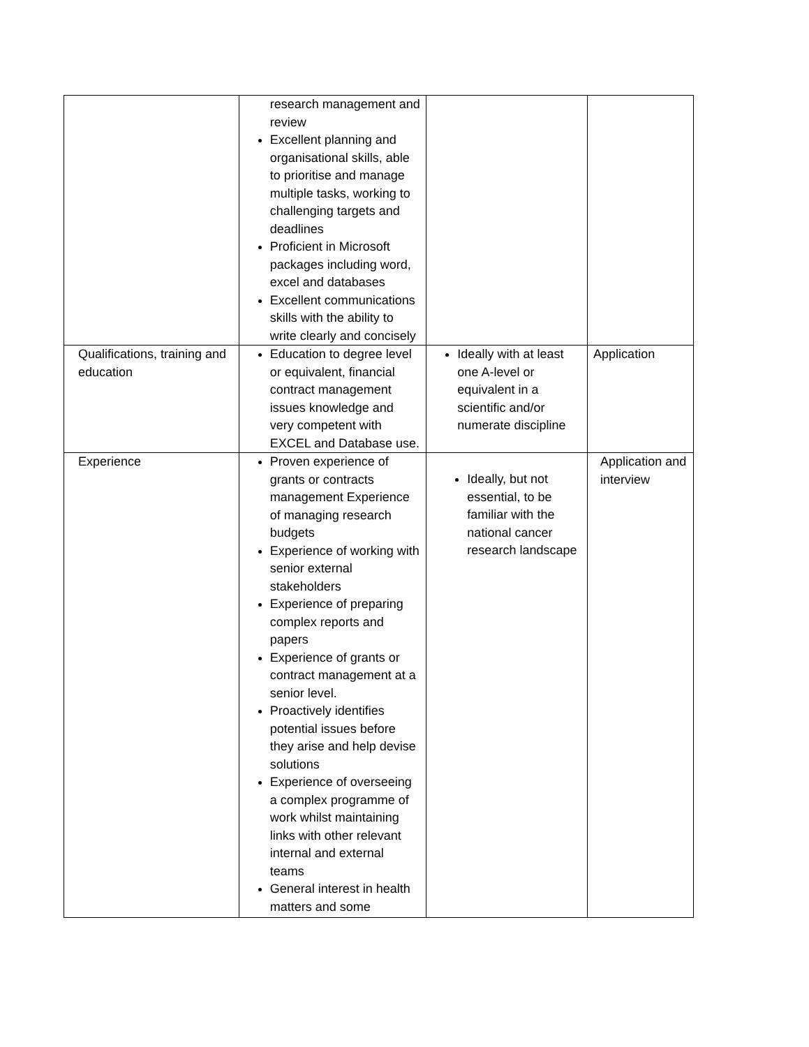| | research management and review Excellent planning and organisational skills, able to prioritise and manage multiple tasks, working to challenging targets and deadlines Proficient in Microsoft packages including word, excel and databases Excellent communications skills with the ability to write clearly and concisely | | |
| Qualifications, training and education | Education to degree level or equivalent, financial contract management issues knowledge and very competent with EXCEL and Database use. | Ideally with at least one A-level or equivalent in a scientific and/or numerate discipline | Application |
| Experience | Proven experience of grants or contracts management Experience of managing research budgets Experience of working with senior external stakeholders Experience of preparing complex reports and papers Experience of grants or contract management at a senior level. Proactively identifies potential issues before they arise and help devise solutions Experience of overseeing a complex programme of work whilst maintaining links with other relevant internal and external teams General interest in health matters and some | Ideally, but not essential, to be familiar with the national cancer research landscape | Application and interview |